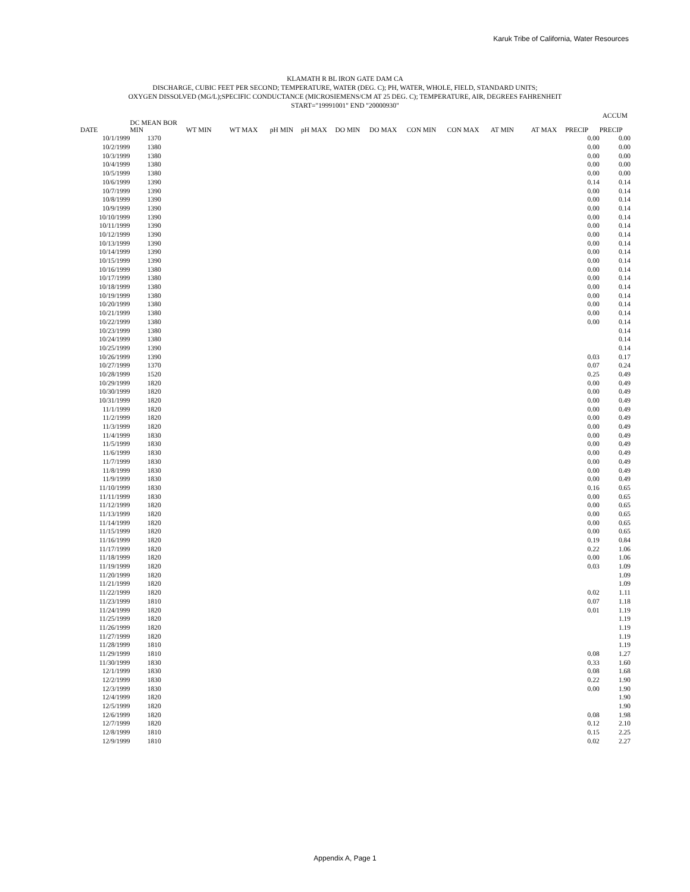Karuk Tribe of California, Water Resources
KLAMATH R BL IRON GATE DAM CA
DISCHARGE, CUBIC FEET PER SECOND; TEMPERATURE, WATER (DEG. C); PH, WATER, WHOLE, FIELD, STANDARD UNITS;
OXYGEN DISSOLVED (MG/L);SPECIFIC CONDUCTANCE (MICROSIEMENS/CM AT 25 DEG. C); TEMPERATURE, AIR, DEGREES FAHRENHEIT
START="19991001" END "20000930"
| | | | | | | | | | | | | | | ACCUM |
| --- | --- | --- | --- | --- | --- | --- | --- | --- | --- | --- | --- | --- | --- | --- |
| DATE | DC MEAN BOR MIN | | WT MIN | WT MAX | pH MIN | pH MAX | DO MIN | DO MAX | CON MIN | CON MAX | AT MIN | AT MAX | PRECIP | PRECIP |
| 10/1/1999 | 1370 | | | | | | | | | | | | 0.00 | 0.00 |
| 10/2/1999 | 1380 | | | | | | | | | | | | 0.00 | 0.00 |
| 10/3/1999 | 1380 | | | | | | | | | | | | 0.00 | 0.00 |
| 10/4/1999 | 1380 | | | | | | | | | | | | 0.00 | 0.00 |
| 10/5/1999 | 1380 | | | | | | | | | | | | 0.00 | 0.00 |
| 10/6/1999 | 1390 | | | | | | | | | | | | 0.14 | 0.14 |
| 10/7/1999 | 1390 | | | | | | | | | | | | 0.00 | 0.14 |
| 10/8/1999 | 1390 | | | | | | | | | | | | 0.00 | 0.14 |
| 10/9/1999 | 1390 | | | | | | | | | | | | 0.00 | 0.14 |
| 10/10/1999 | 1390 | | | | | | | | | | | | 0.00 | 0.14 |
| 10/11/1999 | 1390 | | | | | | | | | | | | 0.00 | 0.14 |
| 10/12/1999 | 1390 | | | | | | | | | | | | 0.00 | 0.14 |
| 10/13/1999 | 1390 | | | | | | | | | | | | 0.00 | 0.14 |
| 10/14/1999 | 1390 | | | | | | | | | | | | 0.00 | 0.14 |
| 10/15/1999 | 1390 | | | | | | | | | | | | 0.00 | 0.14 |
| 10/16/1999 | 1380 | | | | | | | | | | | | 0.00 | 0.14 |
| 10/17/1999 | 1380 | | | | | | | | | | | | 0.00 | 0.14 |
| 10/18/1999 | 1380 | | | | | | | | | | | | 0.00 | 0.14 |
| 10/19/1999 | 1380 | | | | | | | | | | | | 0.00 | 0.14 |
| 10/20/1999 | 1380 | | | | | | | | | | | | 0.00 | 0.14 |
| 10/21/1999 | 1380 | | | | | | | | | | | | 0.00 | 0.14 |
| 10/22/1999 | 1380 | | | | | | | | | | | | 0.00 | 0.14 |
| 10/23/1999 | 1380 | | | | | | | | | | | | | 0.14 |
| 10/24/1999 | 1380 | | | | | | | | | | | | | 0.14 |
| 10/25/1999 | 1390 | | | | | | | | | | | | | 0.14 |
| 10/26/1999 | 1390 | | | | | | | | | | | | 0.03 | 0.17 |
| 10/27/1999 | 1370 | | | | | | | | | | | | 0.07 | 0.24 |
| 10/28/1999 | 1520 | | | | | | | | | | | | 0.25 | 0.49 |
| 10/29/1999 | 1820 | | | | | | | | | | | | 0.00 | 0.49 |
| 10/30/1999 | 1820 | | | | | | | | | | | | 0.00 | 0.49 |
| 10/31/1999 | 1820 | | | | | | | | | | | | 0.00 | 0.49 |
| 11/1/1999 | 1820 | | | | | | | | | | | | 0.00 | 0.49 |
| 11/2/1999 | 1820 | | | | | | | | | | | | 0.00 | 0.49 |
| 11/3/1999 | 1820 | | | | | | | | | | | | 0.00 | 0.49 |
| 11/4/1999 | 1830 | | | | | | | | | | | | 0.00 | 0.49 |
| 11/5/1999 | 1830 | | | | | | | | | | | | 0.00 | 0.49 |
| 11/6/1999 | 1830 | | | | | | | | | | | | 0.00 | 0.49 |
| 11/7/1999 | 1830 | | | | | | | | | | | | 0.00 | 0.49 |
| 11/8/1999 | 1830 | | | | | | | | | | | | 0.00 | 0.49 |
| 11/9/1999 | 1830 | | | | | | | | | | | | 0.00 | 0.49 |
| 11/10/1999 | 1830 | | | | | | | | | | | | 0.16 | 0.65 |
| 11/11/1999 | 1830 | | | | | | | | | | | | 0.00 | 0.65 |
| 11/12/1999 | 1820 | | | | | | | | | | | | 0.00 | 0.65 |
| 11/13/1999 | 1820 | | | | | | | | | | | | 0.00 | 0.65 |
| 11/14/1999 | 1820 | | | | | | | | | | | | 0.00 | 0.65 |
| 11/15/1999 | 1820 | | | | | | | | | | | | 0.00 | 0.65 |
| 11/16/1999 | 1820 | | | | | | | | | | | | 0.19 | 0.84 |
| 11/17/1999 | 1820 | | | | | | | | | | | | 0.22 | 1.06 |
| 11/18/1999 | 1820 | | | | | | | | | | | | 0.00 | 1.06 |
| 11/19/1999 | 1820 | | | | | | | | | | | | 0.03 | 1.09 |
| 11/20/1999 | 1820 | | | | | | | | | | | | | 1.09 |
| 11/21/1999 | 1820 | | | | | | | | | | | | | 1.09 |
| 11/22/1999 | 1820 | | | | | | | | | | | | 0.02 | 1.11 |
| 11/23/1999 | 1810 | | | | | | | | | | | | 0.07 | 1.18 |
| 11/24/1999 | 1820 | | | | | | | | | | | | 0.01 | 1.19 |
| 11/25/1999 | 1820 | | | | | | | | | | | | | 1.19 |
| 11/26/1999 | 1820 | | | | | | | | | | | | | 1.19 |
| 11/27/1999 | 1820 | | | | | | | | | | | | | 1.19 |
| 11/28/1999 | 1810 | | | | | | | | | | | | | 1.19 |
| 11/29/1999 | 1810 | | | | | | | | | | | | 0.08 | 1.27 |
| 11/30/1999 | 1830 | | | | | | | | | | | | 0.33 | 1.60 |
| 12/1/1999 | 1830 | | | | | | | | | | | | 0.08 | 1.68 |
| 12/2/1999 | 1830 | | | | | | | | | | | | 0.22 | 1.90 |
| 12/3/1999 | 1830 | | | | | | | | | | | | 0.00 | 1.90 |
| 12/4/1999 | 1820 | | | | | | | | | | | | | 1.90 |
| 12/5/1999 | 1820 | | | | | | | | | | | | | 1.90 |
| 12/6/1999 | 1820 | | | | | | | | | | | | 0.08 | 1.98 |
| 12/7/1999 | 1820 | | | | | | | | | | | | 0.12 | 2.10 |
| 12/8/1999 | 1810 | | | | | | | | | | | | 0.15 | 2.25 |
| 12/9/1999 | 1810 | | | | | | | | | | | | 0.02 | 2.27 |
Appendix A, Page 1